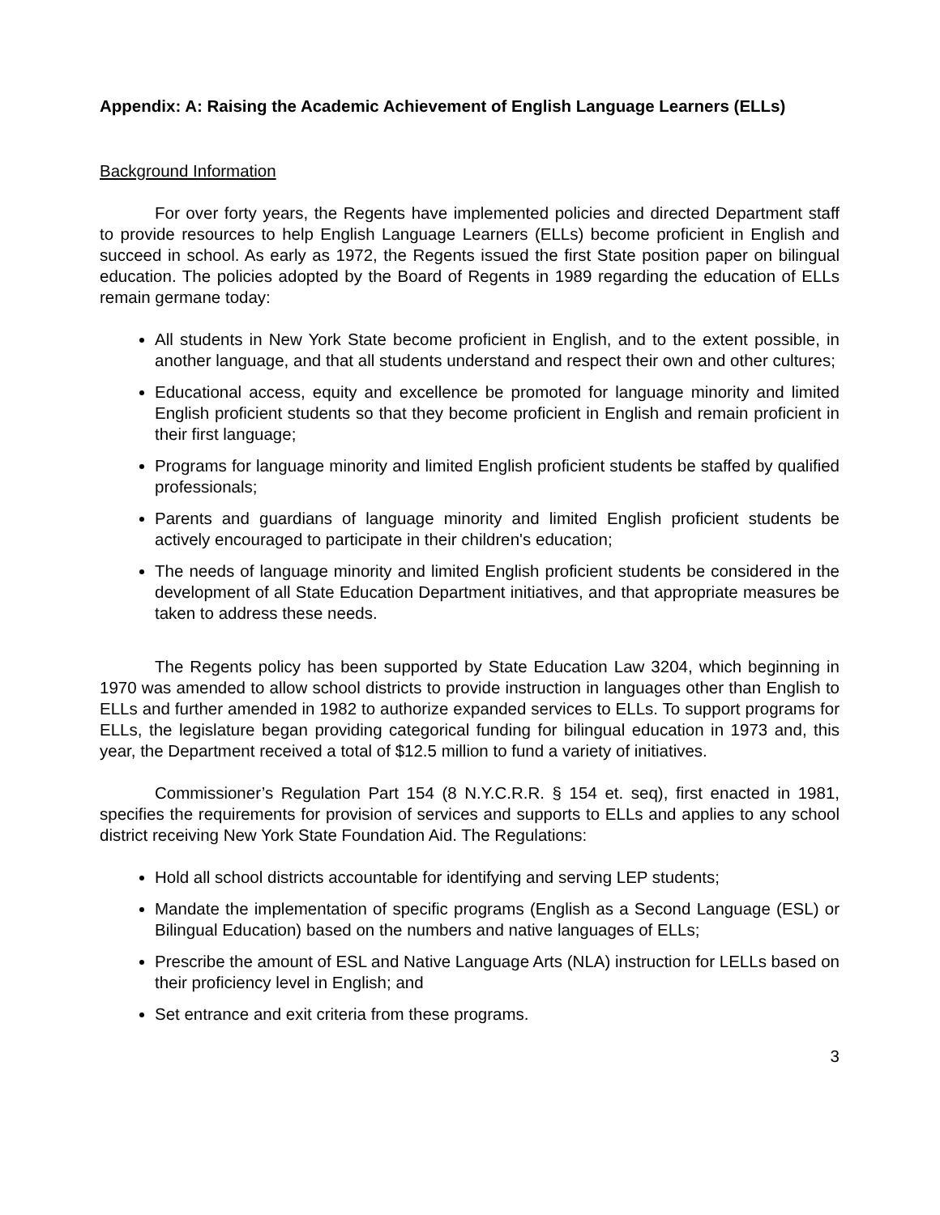Appendix: A: Raising the Academic Achievement of English Language Learners (ELLs)
Background Information
For over forty years, the Regents have implemented policies and directed Department staff to provide resources to help English Language Learners (ELLs) become proficient in English and succeed in school. As early as 1972, the Regents issued the first State position paper on bilingual education. The policies adopted by the Board of Regents in 1989 regarding the education of ELLs remain germane today:
All students in New York State become proficient in English, and to the extent possible, in another language, and that all students understand and respect their own and other cultures;
Educational access, equity and excellence be promoted for language minority and limited English proficient students so that they become proficient in English and remain proficient in their first language;
Programs for language minority and limited English proficient students be staffed by qualified professionals;
Parents and guardians of language minority and limited English proficient students be actively encouraged to participate in their children's education;
The needs of language minority and limited English proficient students be considered in the development of all State Education Department initiatives, and that appropriate measures be taken to address these needs.
The Regents policy has been supported by State Education Law 3204, which beginning in 1970 was amended to allow school districts to provide instruction in languages other than English to ELLs and further amended in 1982 to authorize expanded services to ELLs. To support programs for ELLs, the legislature began providing categorical funding for bilingual education in 1973 and, this year, the Department received a total of $12.5 million to fund a variety of initiatives.
Commissioner’s Regulation Part 154 (8 N.Y.C.R.R. § 154 et. seq), first enacted in 1981, specifies the requirements for provision of services and supports to ELLs and applies to any school district receiving New York State Foundation Aid. The Regulations:
Hold all school districts accountable for identifying and serving LEP students;
Mandate the implementation of specific programs (English as a Second Language (ESL) or Bilingual Education) based on the numbers and native languages of ELLs;
Prescribe the amount of ESL and Native Language Arts (NLA) instruction for LELLs based on their proficiency level in English; and
Set entrance and exit criteria from these programs.
3